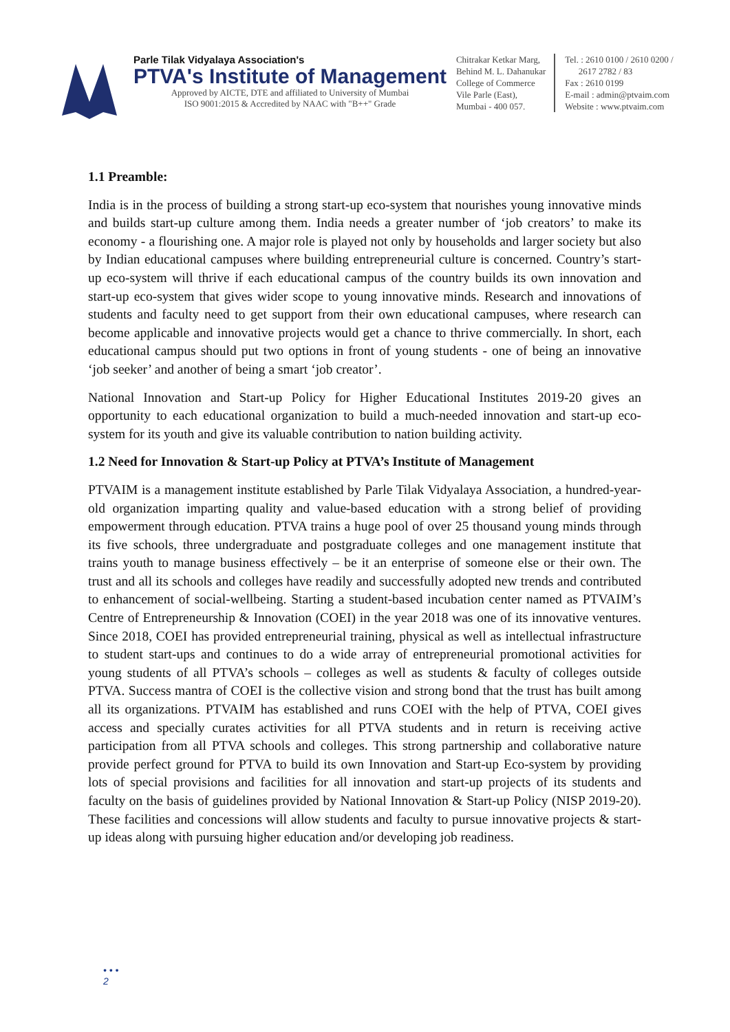Parle Tilak Vidyalaya Association's
PTVA's Institute of Management
Approved by AICTE, DTE and affiliated to University of Mumbai
ISO 9001:2015 & Accredited by NAAC with "B++" Grade
Chitrakar Ketkar Marg,
Behind M. L. Dahanukar
College of Commerce
Vile Parle (East),
Mumbai - 400 057.
Tel. : 2610 0100 / 2610 0200 /
2617 2782 / 83
Fax : 2610 0199
E-mail : admin@ptvaim.com
Website : www.ptvaim.com
1.1 Preamble:
India is in the process of building a strong start-up eco-system that nourishes young innovative minds and builds start-up culture among them. India needs a greater number of ‘job creators’ to make its economy - a flourishing one. A major role is played not only by households and larger society but also by Indian educational campuses where building entrepreneurial culture is concerned. Country’s start-up eco-system will thrive if each educational campus of the country builds its own innovation and start-up eco-system that gives wider scope to young innovative minds. Research and innovations of students and faculty need to get support from their own educational campuses, where research can become applicable and innovative projects would get a chance to thrive commercially. In short, each educational campus should put two options in front of young students - one of being an innovative ‘job seeker’ and another of being a smart ‘job creator’.
National Innovation and Start-up Policy for Higher Educational Institutes 2019-20 gives an opportunity to each educational organization to build a much-needed innovation and start-up eco-system for its youth and give its valuable contribution to nation building activity.
1.2 Need for Innovation & Start-up Policy at PTVA’s Institute of Management
PTVAIM is a management institute established by Parle Tilak Vidyalaya Association, a hundred-year-old organization imparting quality and value-based education with a strong belief of providing empowerment through education. PTVA trains a huge pool of over 25 thousand young minds through its five schools, three undergraduate and postgraduate colleges and one management institute that trains youth to manage business effectively – be it an enterprise of someone else or their own. The trust and all its schools and colleges have readily and successfully adopted new trends and contributed to enhancement of social-wellbeing. Starting a student-based incubation center named as PTVAIM’s Centre of Entrepreneurship & Innovation (COEI) in the year 2018 was one of its innovative ventures. Since 2018, COEI has provided entrepreneurial training, physical as well as intellectual infrastructure to student start-ups and continues to do a wide array of entrepreneurial promotional activities for young students of all PTVA’s schools – colleges as well as students & faculty of colleges outside PTVA. Success mantra of COEI is the collective vision and strong bond that the trust has built among all its organizations. PTVAIM has established and runs COEI with the help of PTVA, COEI gives access and specially curates activities for all PTVA students and in return is receiving active participation from all PTVA schools and colleges. This strong partnership and collaborative nature provide perfect ground for PTVA to build its own Innovation and Start-up Eco-system by providing lots of special provisions and facilities for all innovation and start-up projects of its students and faculty on the basis of guidelines provided by National Innovation & Start-up Policy (NISP 2019-20). These facilities and concessions will allow students and faculty to pursue innovative projects & start-up ideas along with pursuing higher education and/or developing job readiness.
• • •
2